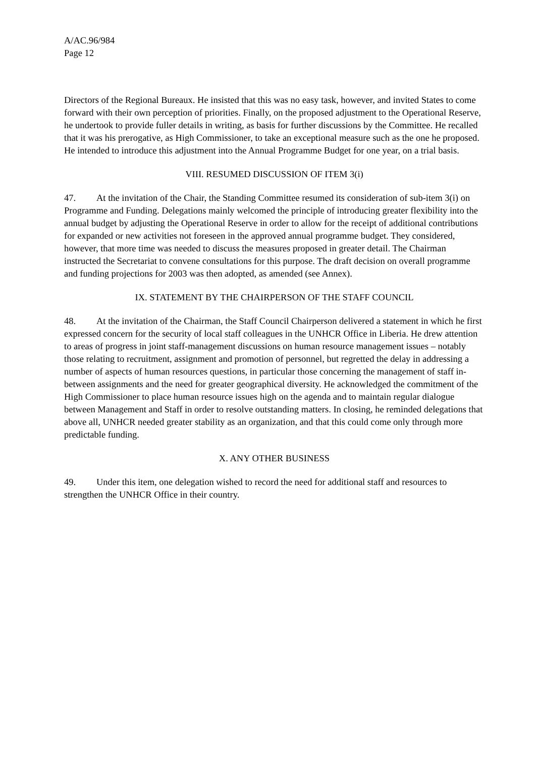A/AC.96/984
Page 12
Directors of the Regional Bureaux. He insisted that this was no easy task, however, and invited States to come forward with their own perception of priorities. Finally, on the proposed adjustment to the Operational Reserve, he undertook to provide fuller details in writing, as basis for further discussions by the Committee. He recalled that it was his prerogative, as High Commissioner, to take an exceptional measure such as the one he proposed. He intended to introduce this adjustment into the Annual Programme Budget for one year, on a trial basis.
VIII. RESUMED DISCUSSION OF ITEM 3(i)
47. At the invitation of the Chair, the Standing Committee resumed its consideration of sub-item 3(i) on Programme and Funding. Delegations mainly welcomed the principle of introducing greater flexibility into the annual budget by adjusting the Operational Reserve in order to allow for the receipt of additional contributions for expanded or new activities not foreseen in the approved annual programme budget. They considered, however, that more time was needed to discuss the measures proposed in greater detail. The Chairman instructed the Secretariat to convene consultations for this purpose. The draft decision on overall programme and funding projections for 2003 was then adopted, as amended (see Annex).
IX. STATEMENT BY THE CHAIRPERSON OF THE STAFF COUNCIL
48. At the invitation of the Chairman, the Staff Council Chairperson delivered a statement in which he first expressed concern for the security of local staff colleagues in the UNHCR Office in Liberia. He drew attention to areas of progress in joint staff-management discussions on human resource management issues – notably those relating to recruitment, assignment and promotion of personnel, but regretted the delay in addressing a number of aspects of human resources questions, in particular those concerning the management of staff in-between assignments and the need for greater geographical diversity. He acknowledged the commitment of the High Commissioner to place human resource issues high on the agenda and to maintain regular dialogue between Management and Staff in order to resolve outstanding matters. In closing, he reminded delegations that above all, UNHCR needed greater stability as an organization, and that this could come only through more predictable funding.
X. ANY OTHER BUSINESS
49. Under this item, one delegation wished to record the need for additional staff and resources to strengthen the UNHCR Office in their country.